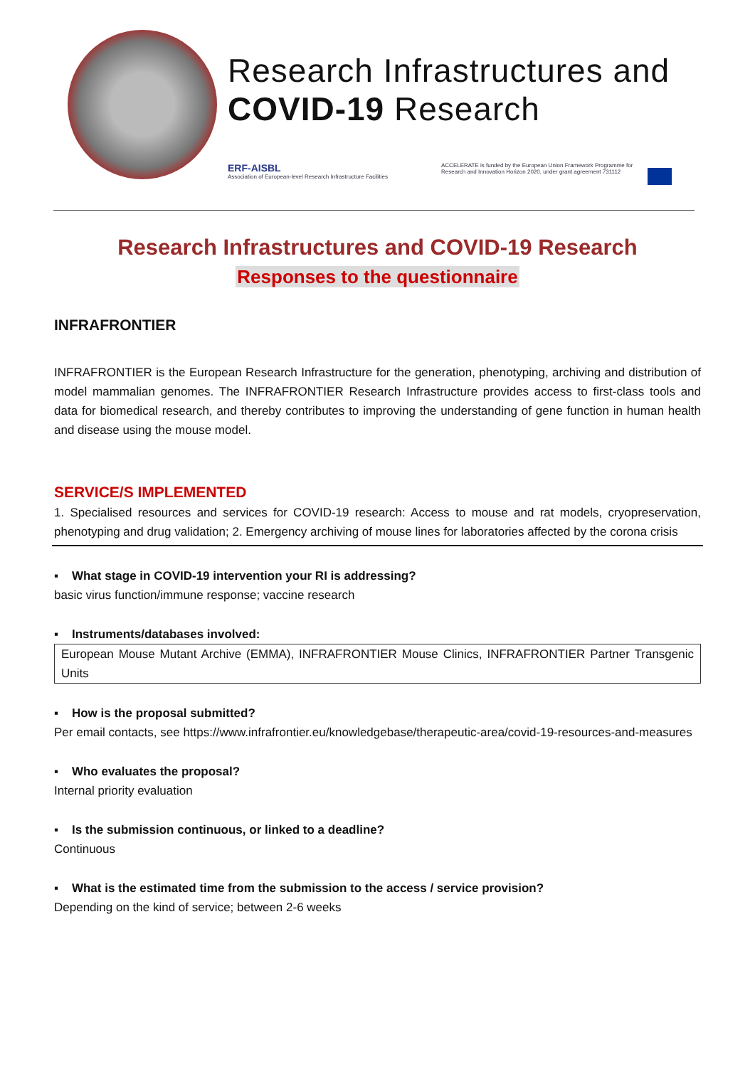Research Infrastructures and
COVID-19 Research
ERF-AISBL
Association of European-level Research Infrastructure Facilities
ACCELERATE is funded by the European Union Framework Programme for Research and Innovation Horizon 2020, under grant agreement 731112
Research Infrastructures and COVID-19 Research
Responses to the questionnaire
INFRAFRONTIER
INFRAFRONTIER is the European Research Infrastructure for the generation, phenotyping, archiving and distribution of model mammalian genomes. The INFRAFRONTIER Research Infrastructure provides access to first-class tools and data for biomedical research, and thereby contributes to improving the understanding of gene function in human health and disease using the mouse model.
SERVICE/S IMPLEMENTED
1. Specialised resources and services for COVID-19 research: Access to mouse and rat models, cryopreservation, phenotyping and drug validation; 2. Emergency archiving of mouse lines for laboratories affected by the corona crisis
▪ What stage in COVID-19 intervention your RI is addressing?
basic virus function/immune response; vaccine research
▪ Instruments/databases involved:
European Mouse Mutant Archive (EMMA), INFRAFRONTIER Mouse Clinics, INFRAFRONTIER Partner Transgenic Units
▪ How is the proposal submitted?
Per email contacts, see https://www.infrafrontier.eu/knowledgebase/therapeutic-area/covid-19-resources-and-measures
▪ Who evaluates the proposal?
Internal priority evaluation
▪ Is the submission continuous, or linked to a deadline?
Continuous
▪ What is the estimated time from the submission to the access / service provision?
Depending on the kind of service; between 2-6 weeks